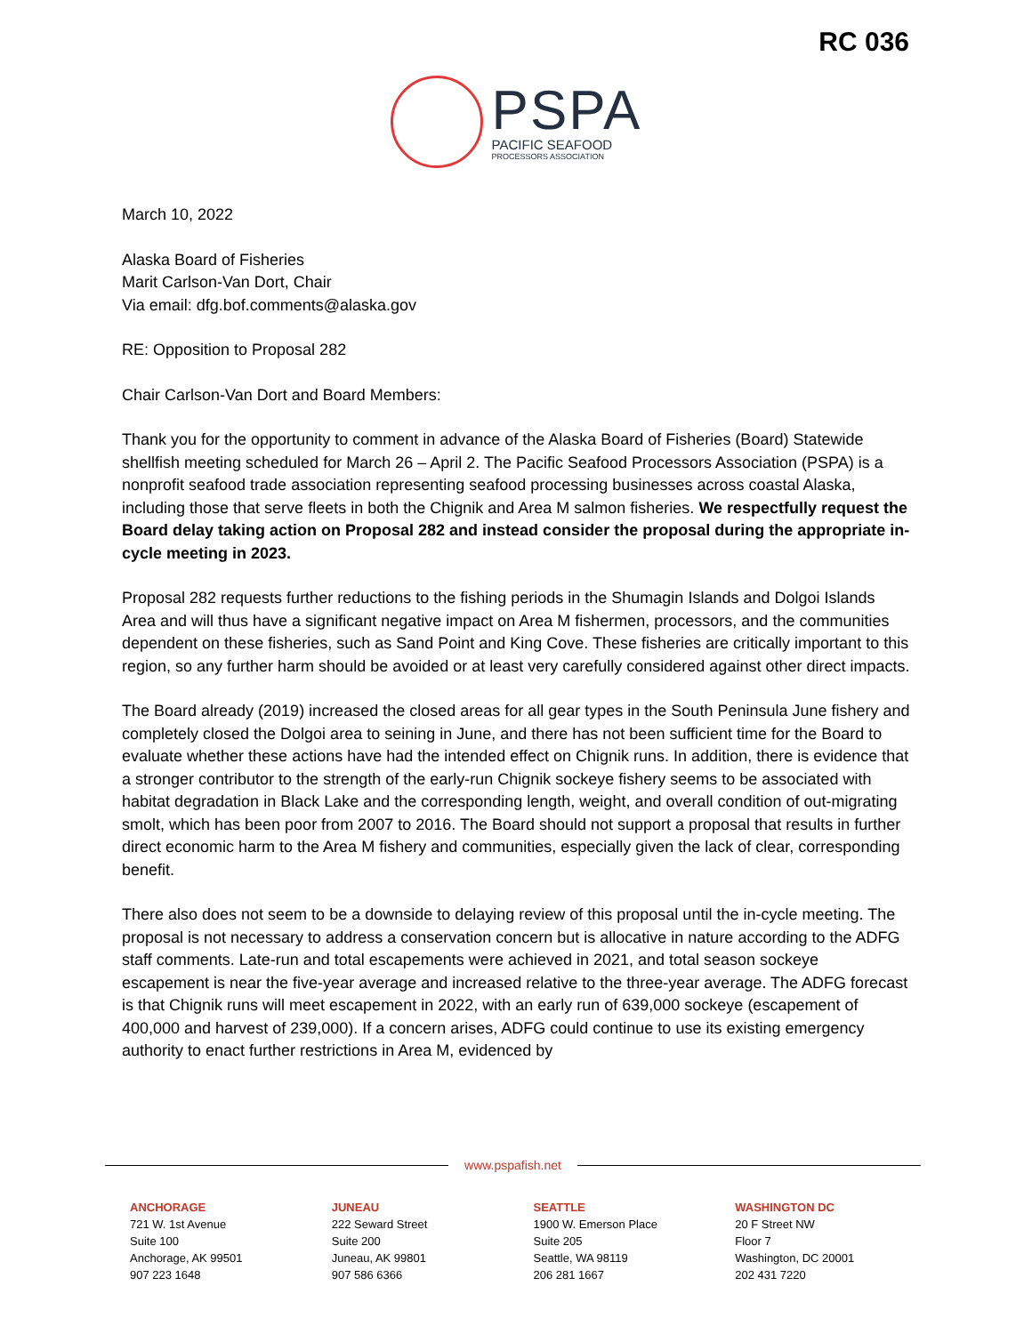RC 036
PSPA
PACIFIC SEAFOOD
PROCESSORS ASSOCIATION
March 10, 2022
Alaska Board of Fisheries
Marit Carlson-Van Dort, Chair
Via email: dfg.bof.comments@alaska.gov
RE: Opposition to Proposal 282
Chair Carlson-Van Dort and Board Members:
Thank you for the opportunity to comment in advance of the Alaska Board of Fisheries (Board) Statewide shellfish meeting scheduled for March 26 – April 2. The Pacific Seafood Processors Association (PSPA) is a nonprofit seafood trade association representing seafood processing businesses across coastal Alaska, including those that serve fleets in both the Chignik and Area M salmon fisheries. We respectfully request the Board delay taking action on Proposal 282 and instead consider the proposal during the appropriate in-cycle meeting in 2023.
Proposal 282 requests further reductions to the fishing periods in the Shumagin Islands and Dolgoi Islands Area and will thus have a significant negative impact on Area M fishermen, processors, and the communities dependent on these fisheries, such as Sand Point and King Cove. These fisheries are critically important to this region, so any further harm should be avoided or at least very carefully considered against other direct impacts.
The Board already (2019) increased the closed areas for all gear types in the South Peninsula June fishery and completely closed the Dolgoi area to seining in June, and there has not been sufficient time for the Board to evaluate whether these actions have had the intended effect on Chignik runs. In addition, there is evidence that a stronger contributor to the strength of the early-run Chignik sockeye fishery seems to be associated with habitat degradation in Black Lake and the corresponding length, weight, and overall condition of out-migrating smolt, which has been poor from 2007 to 2016. The Board should not support a proposal that results in further direct economic harm to the Area M fishery and communities, especially given the lack of clear, corresponding benefit.
There also does not seem to be a downside to delaying review of this proposal until the in-cycle meeting. The proposal is not necessary to address a conservation concern but is allocative in nature according to the ADFG staff comments. Late-run and total escapements were achieved in 2021, and total season sockeye escapement is near the five-year average and increased relative to the three-year average. The ADFG forecast is that Chignik runs will meet escapement in 2022, with an early run of 639,000 sockeye (escapement of 400,000 and harvest of 239,000). If a concern arises, ADFG could continue to use its existing emergency authority to enact further restrictions in Area M, evidenced by
www.pspafish.net
ANCHORAGE
721 W. 1st Avenue
Suite 100
Anchorage, AK 99501
907 223 1648
JUNEAU
222 Seward Street
Suite 200
Juneau, AK 99801
907 586 6366
SEATTLE
1900 W. Emerson Place
Suite 205
Seattle, WA 98119
206 281 1667
WASHINGTON DC
20 F Street NW
Floor 7
Washington, DC 20001
202 431 7220